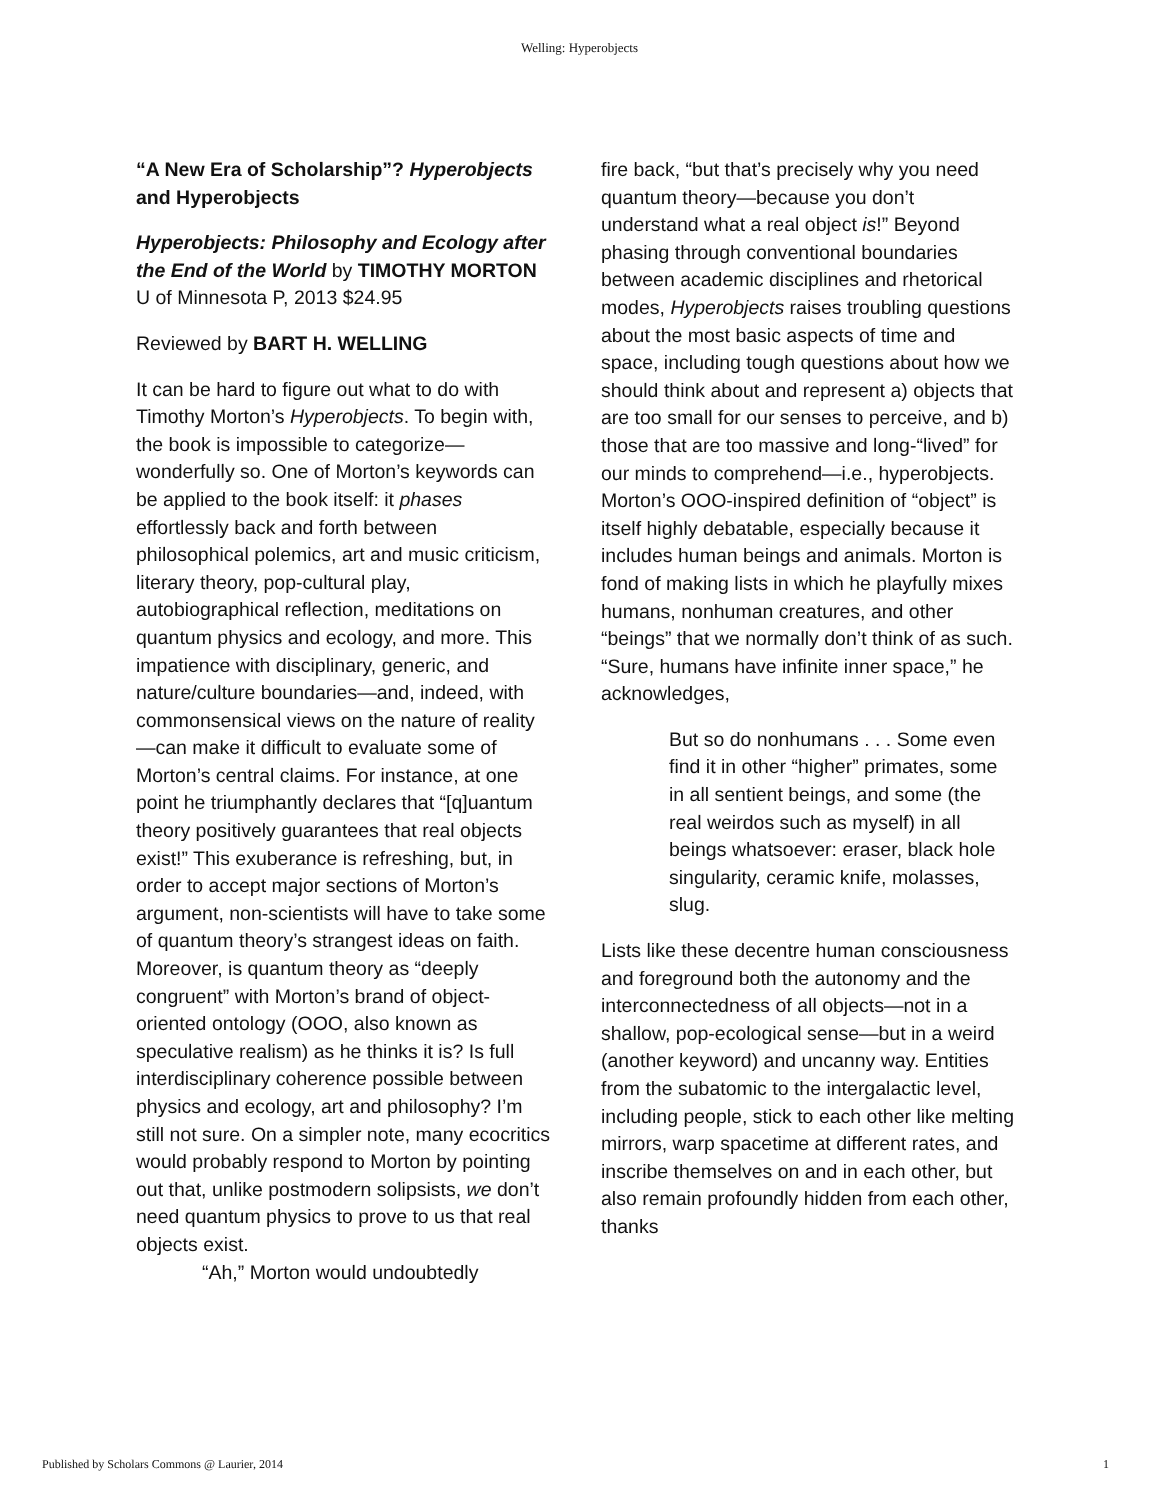Welling: Hyperobjects
“A New Era of Scholarship”? Hyperobjects and Hyperobjects
Hyperobjects: Philosophy and Ecology after the End of the World by TIMOTHY MORTON
U of Minnesota P, 2013 $24.95
Reviewed by BART H. WELLING
It can be hard to figure out what to do with Timothy Morton’s Hyperobjects. To begin with, the book is impossible to categorize—wonderfully so. One of Morton’s keywords can be applied to the book itself: it phases effortlessly back and forth between philosophical polemics, art and music criticism, literary theory, pop-cultural play, autobiographical reflection, meditations on quantum physics and ecology, and more. This impatience with disciplinary, generic, and nature/culture boundaries—and, indeed, with commonsensical views on the nature of reality—can make it difficult to evaluate some of Morton’s central claims. For instance, at one point he triumphantly declares that “[q]uantum theory positively guarantees that real objects exist!” This exuberance is refreshing, but, in order to accept major sections of Morton’s argument, non-scientists will have to take some of quantum theory’s strangest ideas on faith. Moreover, is quantum theory as “deeply congruent” with Morton’s brand of object-oriented ontology (OOO, also known as speculative realism) as he thinks it is? Is full interdisciplinary coherence possible between physics and ecology, art and philosophy? I’m still not sure. On a simpler note, many ecocritics would probably respond to Morton by pointing out that, unlike postmodern solipsists, we don’t need quantum physics to prove to us that real objects exist.
“Ah,” Morton would undoubtedly
fire back, “but that’s precisely why you need quantum theory—because you don’t understand what a real object is!” Beyond phasing through conventional boundaries between academic disciplines and rhetorical modes, Hyperobjects raises troubling questions about the most basic aspects of time and space, including tough questions about how we should think about and represent a) objects that are too small for our senses to perceive, and b) those that are too massive and long-“lived” for our minds to comprehend—i.e., hyperobjects. Morton’s OOO-inspired definition of “object” is itself highly debatable, especially because it includes human beings and animals. Morton is fond of making lists in which he playfully mixes humans, nonhuman creatures, and other “beings” that we normally don’t think of as such. “Sure, humans have infinite inner space,” he acknowledges,
But so do nonhumans . . . Some even find it in other “higher” primates, some in all sentient beings, and some (the real weirdos such as myself) in all beings whatsoever: eraser, black hole singularity, ceramic knife, molasses, slug.
Lists like these decentre human consciousness and foreground both the autonomy and the interconnectedness of all objects—not in a shallow, pop-ecological sense—but in a weird (another keyword) and uncanny way. Entities from the subatomic to the intergalactic level, including people, stick to each other like melting mirrors, warp spacetime at different rates, and inscribe themselves on and in each other, but also remain profoundly hidden from each other, thanks
Published by Scholars Commons @ Laurier, 2014 1